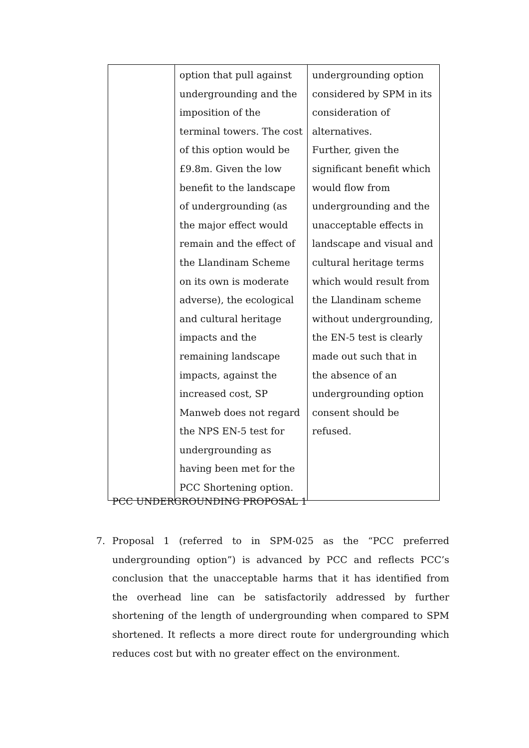| | option that pull against undergrounding and the imposition of the terminal towers. The cost of this option would be £9.8m. Given the low benefit to the landscape of undergrounding (as the major effect would remain and the effect of the Llandinam Scheme on its own is moderate adverse), the ecological and cultural heritage impacts and the remaining landscape impacts, against the increased cost, SP Manweb does not regard the NPS EN-5 test for undergrounding as having been met for the PCC Shortening option. | undergrounding option considered by SPM in its consideration of alternatives. Further, given the significant benefit which would flow from undergrounding and the unacceptable effects in landscape and visual and cultural heritage terms which would result from the Llandinam scheme without undergrounding, the EN-5 test is clearly made out such that in the absence of an undergrounding option consent should be refused. |
PCC UNDERGROUNDING PROPOSAL 1
7. Proposal 1 (referred to in SPM-025 as the “PCC preferred undergrounding option”) is advanced by PCC and reflects PCC’s conclusion that the unacceptable harms that it has identified from the overhead line can be satisfactorily addressed by further shortening of the length of undergrounding when compared to SPM shortened. It reflects a more direct route for undergrounding which reduces cost but with no greater effect on the environment.